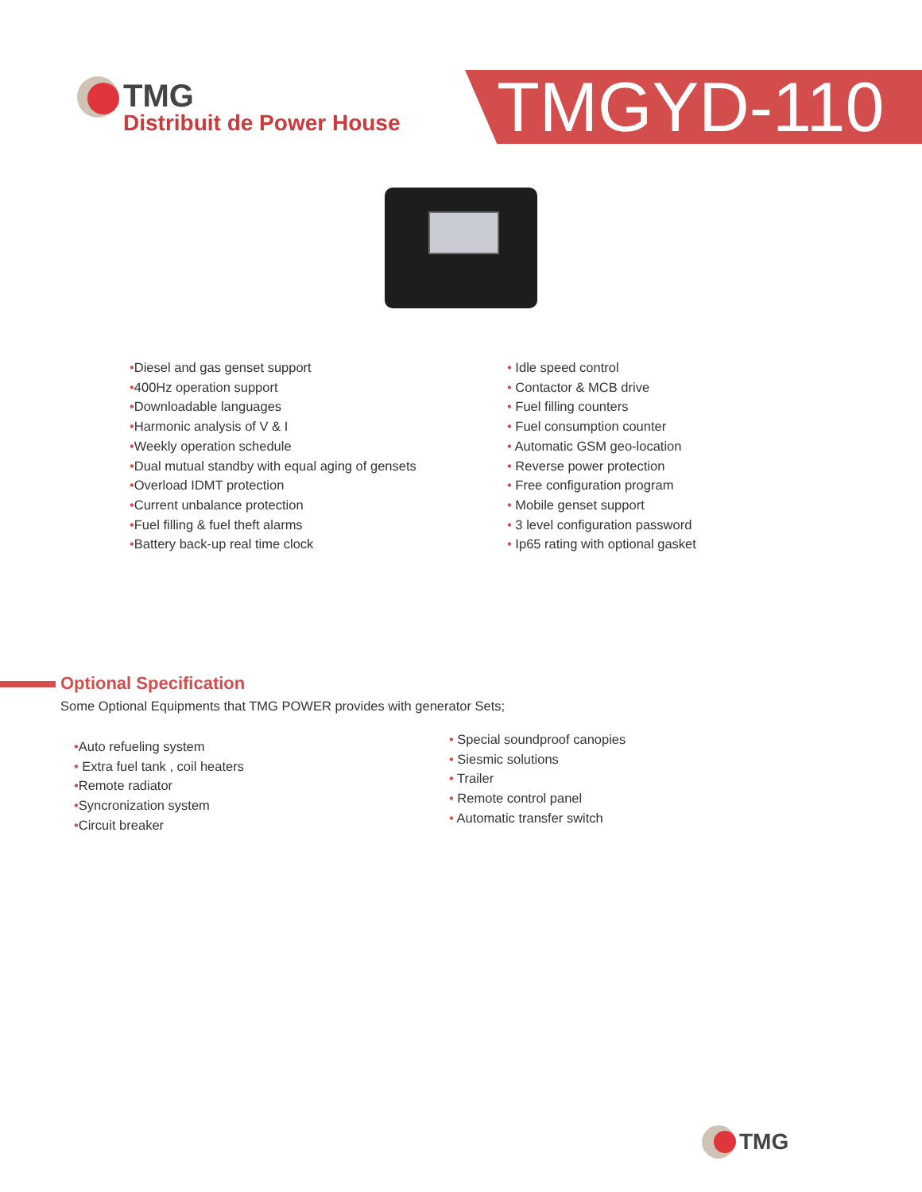TMG
Distribuit de Power House
TMGYD-110
•Diesel and gas genset support
•400Hz operation support
•Downloadable languages
•Harmonic analysis of V & I
•Weekly operation schedule
•Dual mutual standby with equal aging of gensets
•Overload IDMT protection
•Current unbalance protection
•Fuel filling & fuel theft alarms
•Battery back-up real time clock
• Idle speed control
• Contactor & MCB drive
• Fuel filling counters
• Fuel consumption counter
• Automatic GSM geo-location
• Reverse power protection
• Free configuration program
• Mobile genset support
• 3 level configuration password
• Ip65 rating with optional gasket
Optional Specification
Some Optional Equipments that TMG POWER provides with generator Sets;
•Auto refueling system
• Extra fuel tank , coil heaters
•Remote radiator
•Syncronization system
•Circuit breaker
• Special soundproof canopies
• Siesmic solutions
• Trailer
• Remote control panel
• Automatic transfer switch
TMG